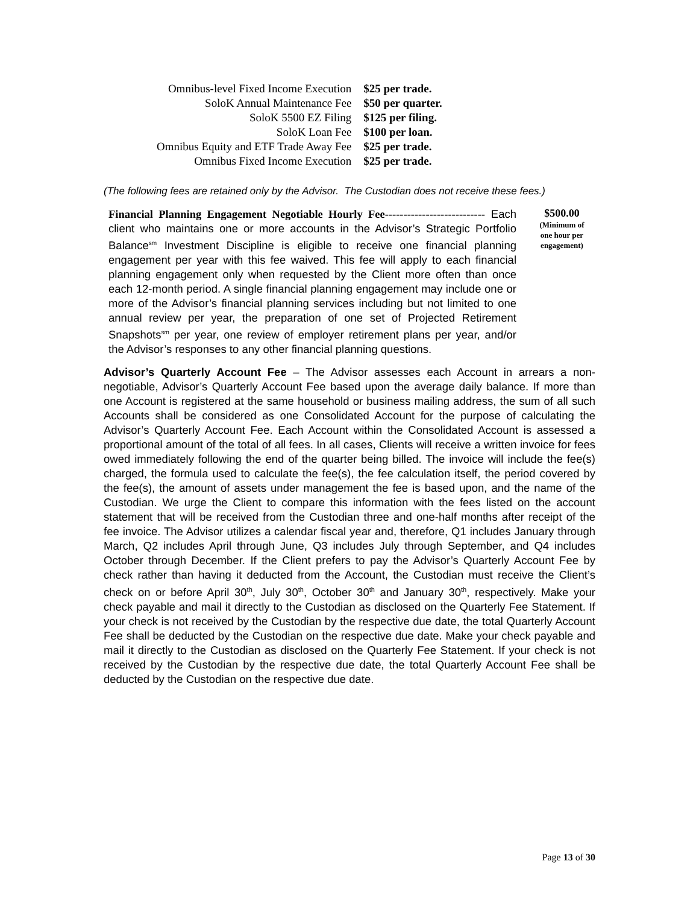| Omnibus-level Fixed Income Execution | $25 per trade. |
| SoloK Annual Maintenance Fee | $50 per quarter. |
| SoloK 5500 EZ Filing | $125 per filing. |
| SoloK Loan Fee | $100 per loan. |
| Omnibus Equity and ETF Trade Away Fee | $25 per trade. |
| Omnibus Fixed Income Execution | $25 per trade. |
(The following fees are retained only by the Advisor. The Custodian does not receive these fees.)
Financial Planning Engagement Negotiable Hourly Fee--------------------------- Each client who maintains one or more accounts in the Advisor’s Strategic Portfolio Balance<sup>sm</sup> Investment Discipline is eligible to receive one financial planning engagement per year with this fee waived. This fee will apply to each financial planning engagement only when requested by the Client more often than once each 12-month period. A single financial planning engagement may include one or more of the Advisor’s financial planning services including but not limited to one annual review per year, the preparation of one set of Projected Retirement Snapshots<sup>sm</sup> per year, one review of employer retirement plans per year, and/or the Advisor’s responses to any other financial planning questions.
$500.00
(Minimum of
one hour per
engagement)
Advisor’s Quarterly Account Fee – The Advisor assesses each Account in arrears a non-negotiable, Advisor’s Quarterly Account Fee based upon the average daily balance. If more than one Account is registered at the same household or business mailing address, the sum of all such Accounts shall be considered as one Consolidated Account for the purpose of calculating the Advisor’s Quarterly Account Fee. Each Account within the Consolidated Account is assessed a proportional amount of the total of all fees. In all cases, Clients will receive a written invoice for fees owed immediately following the end of the quarter being billed. The invoice will include the fee(s) charged, the formula used to calculate the fee(s), the fee calculation itself, the period covered by the fee(s), the amount of assets under management the fee is based upon, and the name of the Custodian. We urge the Client to compare this information with the fees listed on the account statement that will be received from the Custodian three and one-half months after receipt of the fee invoice. The Advisor utilizes a calendar fiscal year and, therefore, Q1 includes January through March, Q2 includes April through June, Q3 includes July through September, and Q4 includes October through December. If the Client prefers to pay the Advisor’s Quarterly Account Fee by check rather than having it deducted from the Account, the Custodian must receive the Client’s check on or before April 30<sup>th</sup>, July 30<sup>th</sup>, October 30<sup>th</sup> and January 30<sup>th</sup>, respectively. Make your check payable and mail it directly to the Custodian as disclosed on the Quarterly Fee Statement. If your check is not received by the Custodian by the respective due date, the total Quarterly Account Fee shall be deducted by the Custodian on the respective due date. Make your check payable and mail it directly to the Custodian as disclosed on the Quarterly Fee Statement. If your check is not received by the Custodian by the respective due date, the total Quarterly Account Fee shall be deducted by the Custodian on the respective due date.
Page 13 of 30